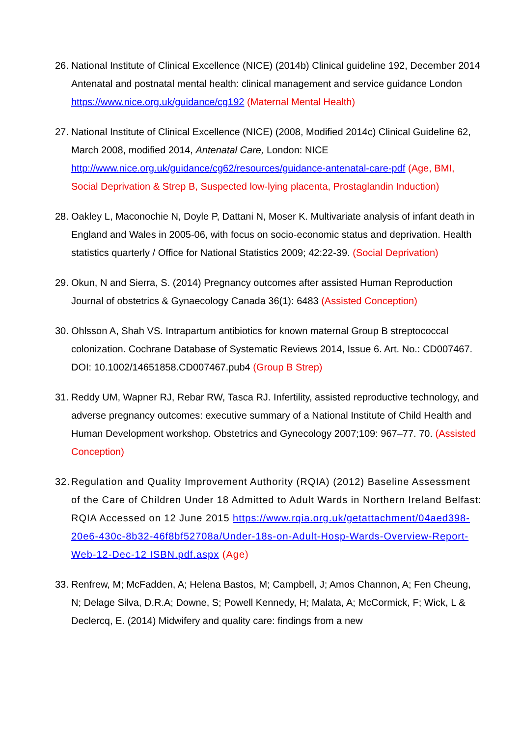26. National Institute of Clinical Excellence (NICE) (2014b) Clinical guideline 192, December 2014 Antenatal and postnatal mental health: clinical management and service guidance London https://www.nice.org.uk/guidance/cg192 (Maternal Mental Health)
27. National Institute of Clinical Excellence (NICE) (2008, Modified 2014c) Clinical Guideline 62, March 2008, modified 2014, Antenatal Care, London: NICE http://www.nice.org.uk/guidance/cg62/resources/guidance-antenatal-care-pdf (Age, BMI, Social Deprivation & Strep B, Suspected low-lying placenta, Prostaglandin Induction)
28. Oakley L, Maconochie N, Doyle P, Dattani N, Moser K. Multivariate analysis of infant death in England and Wales in 2005-06, with focus on socio-economic status and deprivation. Health statistics quarterly / Office for National Statistics 2009; 42:22-39. (Social Deprivation)
29. Okun, N and Sierra, S. (2014) Pregnancy outcomes after assisted Human Reproduction Journal of obstetrics & Gynaecology Canada 36(1): 6483 (Assisted Conception)
30. Ohlsson A, Shah VS. Intrapartum antibiotics for known maternal Group B streptococcal colonization. Cochrane Database of Systematic Reviews 2014, Issue 6. Art. No.: CD007467. DOI: 10.1002/14651858.CD007467.pub4 (Group B Strep)
31. Reddy UM, Wapner RJ, Rebar RW, Tasca RJ. Infertility, assisted reproductive technology, and adverse pregnancy outcomes: executive summary of a National Institute of Child Health and Human Development workshop. Obstetrics and Gynecology 2007;109: 967–77. 70. (Assisted Conception)
32. Regulation and Quality Improvement Authority (RQIA) (2012) Baseline Assessment of the Care of Children Under 18 Admitted to Adult Wards in Northern Ireland Belfast: RQIA Accessed on 12 June 2015 https://www.rqia.org.uk/getattachment/04aed398-20e6-430c-8b32-46f8bf52708a/Under-18s-on-Adult-Hosp-Wards-Overview-Report-Web-12-Dec-12 ISBN.pdf.aspx (Age)
33. Renfrew, M; McFadden, A; Helena Bastos, M; Campbell, J; Amos Channon, A; Fen Cheung, N; Delage Silva, D.R.A; Downe, S; Powell Kennedy, H; Malata, A; McCormick, F; Wick, L & Declercq, E. (2014) Midwifery and quality care: findings from a new